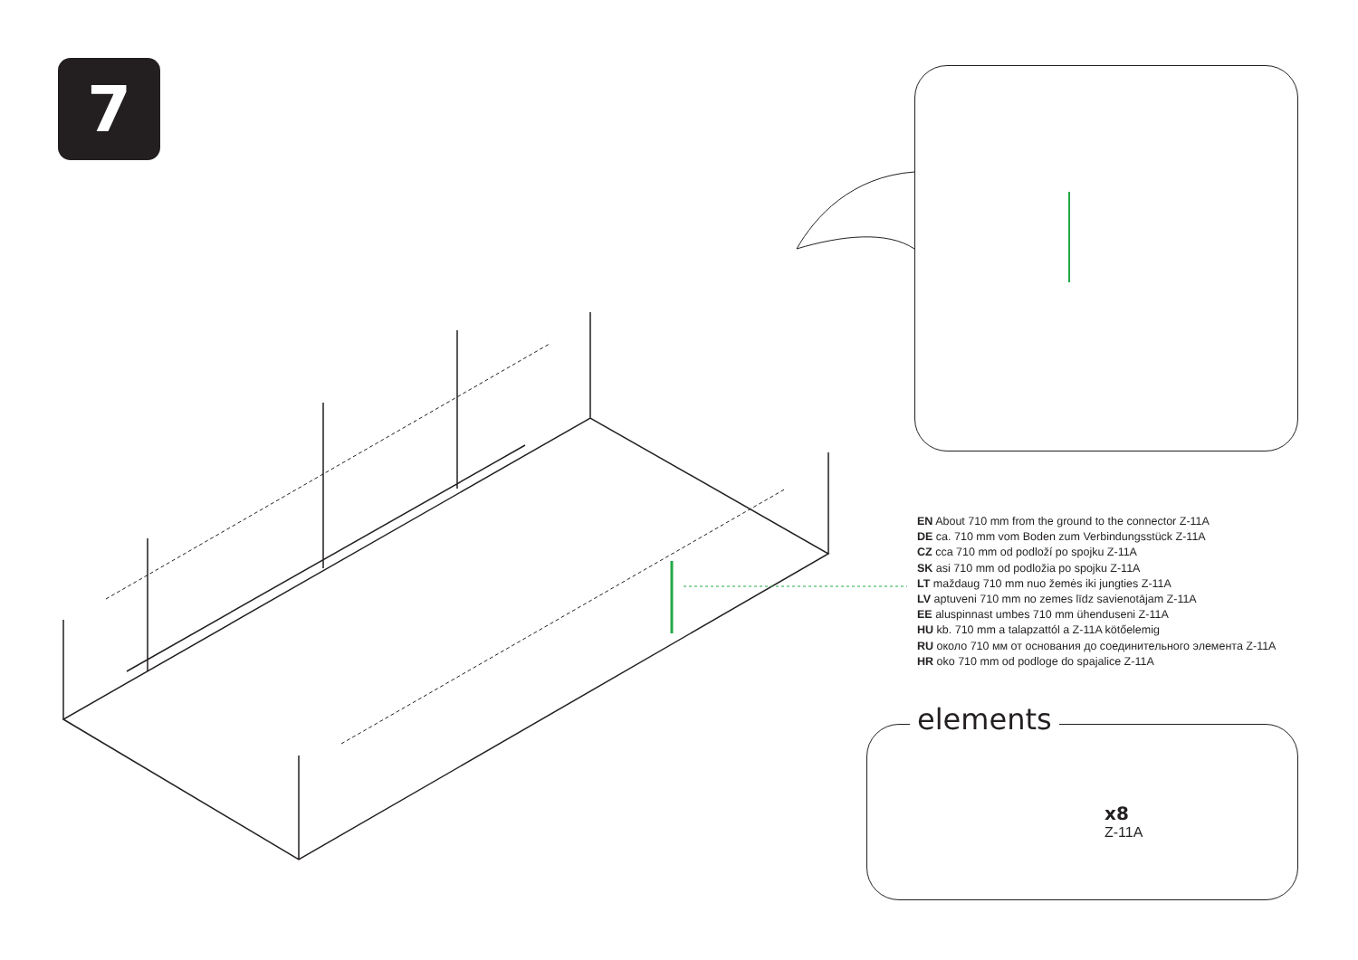7
EN About 710 mm from the ground to the connector Z-11A
DE ca. 710 mm vom Boden zum Verbindungsstück Z-11A
CZ cca 710 mm od podloží po spojku Z-11A
SK asi 710 mm od podložia po spojku Z-11A
LT maždaug 710 mm nuo žemės iki jungties Z-11A
LV aptuveni 710 mm no zemes līdz savienotājam Z-11A
EE aluspinnast umbes 710 mm ühenduseni Z-11A
HU kb. 710 mm a talapzattól a Z-11A kötőelemig
RU около 710 мм от основания до соединительного элемента Z-11A
HR oko 710 mm od podloge do spajalice Z-11A
elements
x8
Z-11A